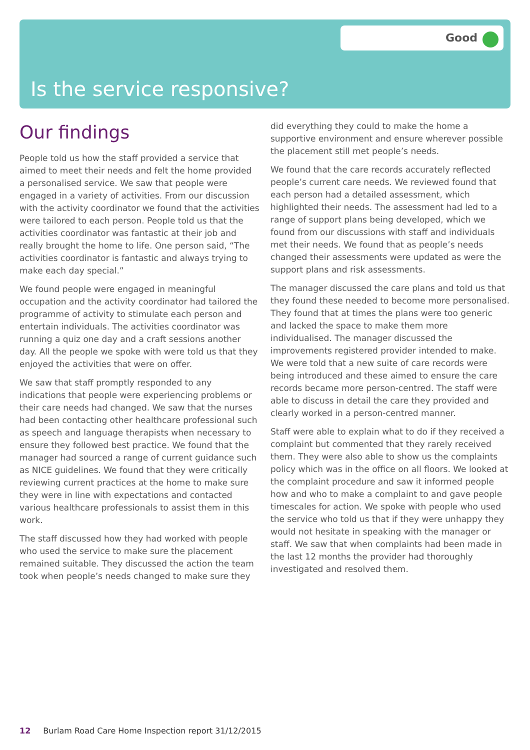Good
Is the service responsive?
Our findings
People told us how the staff provided a service that aimed to meet their needs and felt the home provided a personalised service. We saw that people were engaged in a variety of activities. From our discussion with the activity coordinator we found that the activities were tailored to each person. People told us that the activities coordinator was fantastic at their job and really brought the home to life. One person said, “The activities coordinator is fantastic and always trying to make each day special.”
We found people were engaged in meaningful occupation and the activity coordinator had tailored the programme of activity to stimulate each person and entertain individuals. The activities coordinator was running a quiz one day and a craft sessions another day. All the people we spoke with were told us that they enjoyed the activities that were on offer.
We saw that staff promptly responded to any indications that people were experiencing problems or their care needs had changed. We saw that the nurses had been contacting other healthcare professional such as speech and language therapists when necessary to ensure they followed best practice. We found that the manager had sourced a range of current guidance such as NICE guidelines. We found that they were critically reviewing current practices at the home to make sure they were in line with expectations and contacted various healthcare professionals to assist them in this work.
The staff discussed how they had worked with people who used the service to make sure the placement remained suitable. They discussed the action the team took when people’s needs changed to make sure they did everything they could to make the home a supportive environment and ensure wherever possible the placement still met people’s needs.
We found that the care records accurately reflected people’s current care needs. We reviewed found that each person had a detailed assessment, which highlighted their needs. The assessment had led to a range of support plans being developed, which we found from our discussions with staff and individuals met their needs. We found that as people’s needs changed their assessments were updated as were the support plans and risk assessments.
The manager discussed the care plans and told us that they found these needed to become more personalised. They found that at times the plans were too generic and lacked the space to make them more individualised. The manager discussed the improvements registered provider intended to make. We were told that a new suite of care records were being introduced and these aimed to ensure the care records became more person-centred. The staff were able to discuss in detail the care they provided and clearly worked in a person-centred manner.
Staff were able to explain what to do if they received a complaint but commented that they rarely received them. They were also able to show us the complaints policy which was in the office on all floors. We looked at the complaint procedure and saw it informed people how and who to make a complaint to and gave people timescales for action. We spoke with people who used the service who told us that if they were unhappy they would not hesitate in speaking with the manager or staff. We saw that when complaints had been made in the last 12 months the provider had thoroughly investigated and resolved them.
12 Burlam Road Care Home Inspection report 31/12/2015